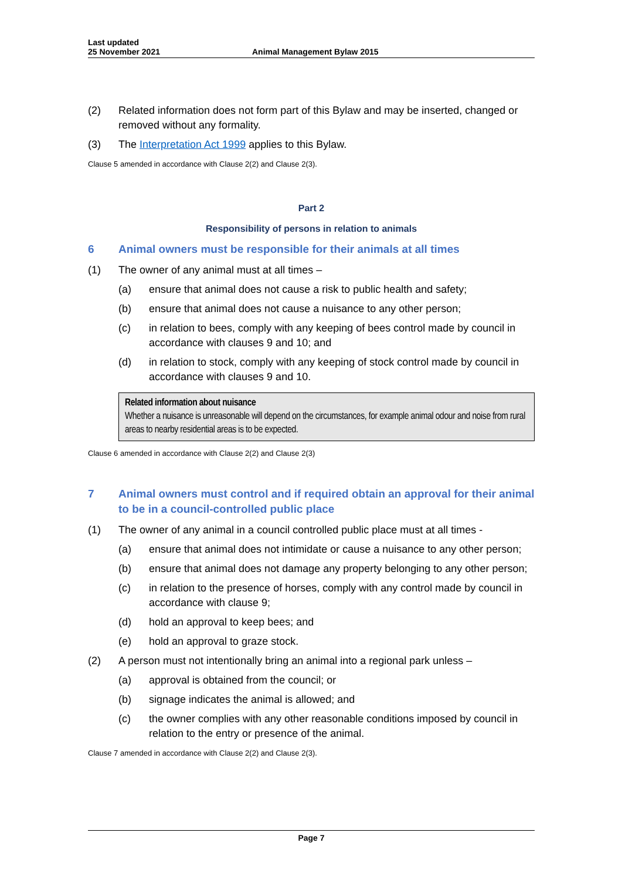Last updated
25 November 2021
Animal Management Bylaw 2015
(2) Related information does not form part of this Bylaw and may be inserted, changed or removed without any formality.
(3) The Interpretation Act 1999 applies to this Bylaw.
Clause 5 amended in accordance with Clause 2(2) and Clause 2(3).
Part 2
Responsibility of persons in relation to animals
6 Animal owners must be responsible for their animals at all times
(1) The owner of any animal must at all times –
(a) ensure that animal does not cause a risk to public health and safety;
(b) ensure that animal does not cause a nuisance to any other person;
(c) in relation to bees, comply with any keeping of bees control made by council in accordance with clauses 9 and 10; and
(d) in relation to stock, comply with any keeping of stock control made by council in accordance with clauses 9 and 10.
Related information about nuisance
Whether a nuisance is unreasonable will depend on the circumstances, for example animal odour and noise from rural areas to nearby residential areas is to be expected.
Clause 6 amended in accordance with Clause 2(2) and Clause 2(3)
7 Animal owners must control and if required obtain an approval for their animal to be in a council-controlled public place
(1) The owner of any animal in a council controlled public place must at all times -
(a) ensure that animal does not intimidate or cause a nuisance to any other person;
(b) ensure that animal does not damage any property belonging to any other person;
(c) in relation to the presence of horses, comply with any control made by council in accordance with clause 9;
(d) hold an approval to keep bees; and
(e) hold an approval to graze stock.
(2) A person must not intentionally bring an animal into a regional park unless –
(a) approval is obtained from the council; or
(b) signage indicates the animal is allowed; and
(c) the owner complies with any other reasonable conditions imposed by council in relation to the entry or presence of the animal.
Clause 7 amended in accordance with Clause 2(2) and Clause 2(3).
Page 7